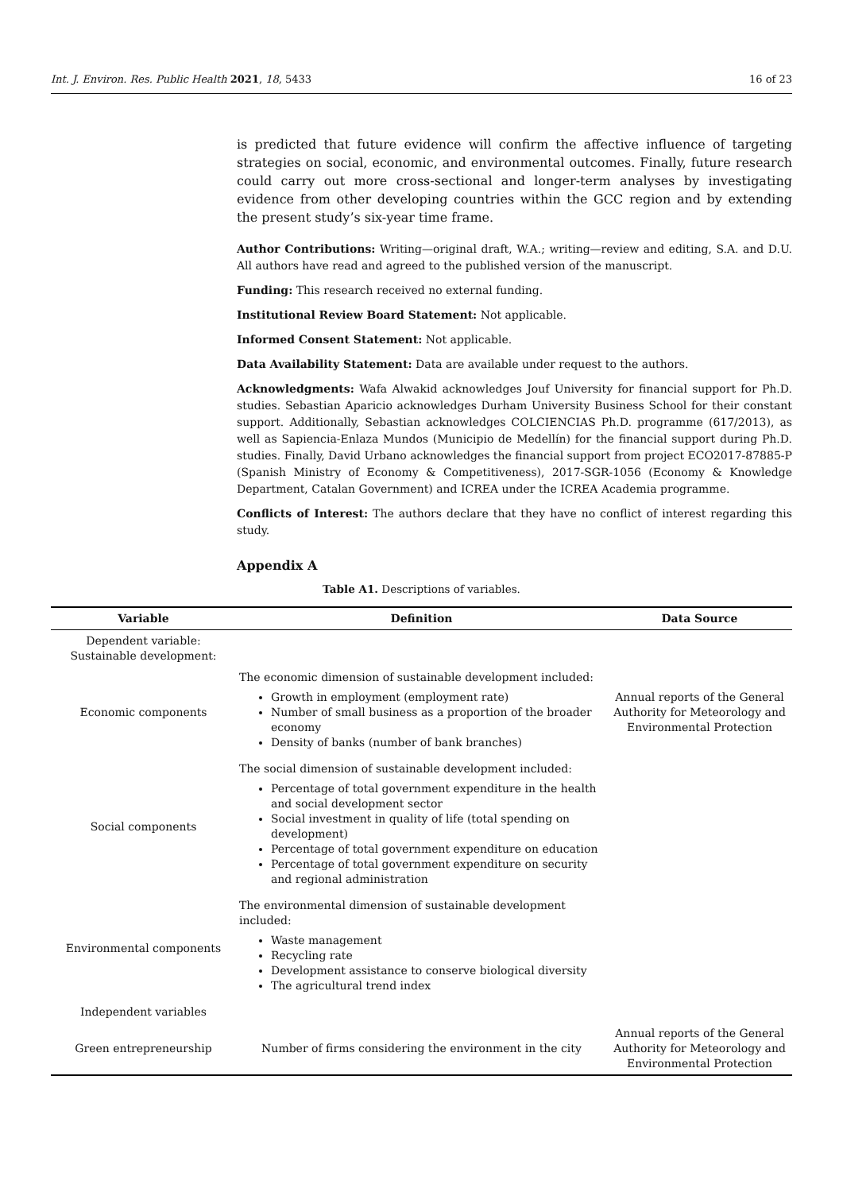Int. J. Environ. Res. Public Health 2021, 18, 5433 16 of 23
is predicted that future evidence will confirm the affective influence of targeting strategies on social, economic, and environmental outcomes. Finally, future research could carry out more cross-sectional and longer-term analyses by investigating evidence from other developing countries within the GCC region and by extending the present study’s six-year time frame.
Author Contributions: Writing—original draft, W.A.; writing—review and editing, S.A. and D.U. All authors have read and agreed to the published version of the manuscript.
Funding: This research received no external funding.
Institutional Review Board Statement: Not applicable.
Informed Consent Statement: Not applicable.
Data Availability Statement: Data are available under request to the authors.
Acknowledgments: Wafa Alwakid acknowledges Jouf University for financial support for Ph.D. studies. Sebastian Aparicio acknowledges Durham University Business School for their constant support. Additionally, Sebastian acknowledges COLCIENCIAS Ph.D. programme (617/2013), as well as Sapiencia-Enlaza Mundos (Municipio de Medellín) for the financial support during Ph.D. studies. Finally, David Urbano acknowledges the financial support from project ECO2017-87885-P (Spanish Ministry of Economy & Competitiveness), 2017-SGR-1056 (Economy & Knowledge Department, Catalan Government) and ICREA under the ICREA Academia programme.
Conflicts of Interest: The authors declare that they have no conflict of interest regarding this study.
Appendix A
Table A1. Descriptions of variables.
| Variable | Definition | Data Source |
| --- | --- | --- |
| Dependent variable: Sustainable development: | | |
| Economic components | The economic dimension of sustainable development included: Growth in employment (employment rate) Number of small business as a proportion of the broader economy Density of banks (number of bank branches) | Annual reports of the General Authority for Meteorology and Environmental Protection |
| Social components | The social dimension of sustainable development included: Percentage of total government expenditure in the health and social development sector Social investment in quality of life (total spending on development) Percentage of total government expenditure on education Percentage of total government expenditure on security and regional administration | |
| Environmental components | The environmental dimension of sustainable development included: Waste management Recycling rate Development assistance to conserve biological diversity The agricultural trend index | |
| Independent variables | | |
| Green entrepreneurship | Number of firms considering the environment in the city | Annual reports of the General Authority for Meteorology and Environmental Protection |